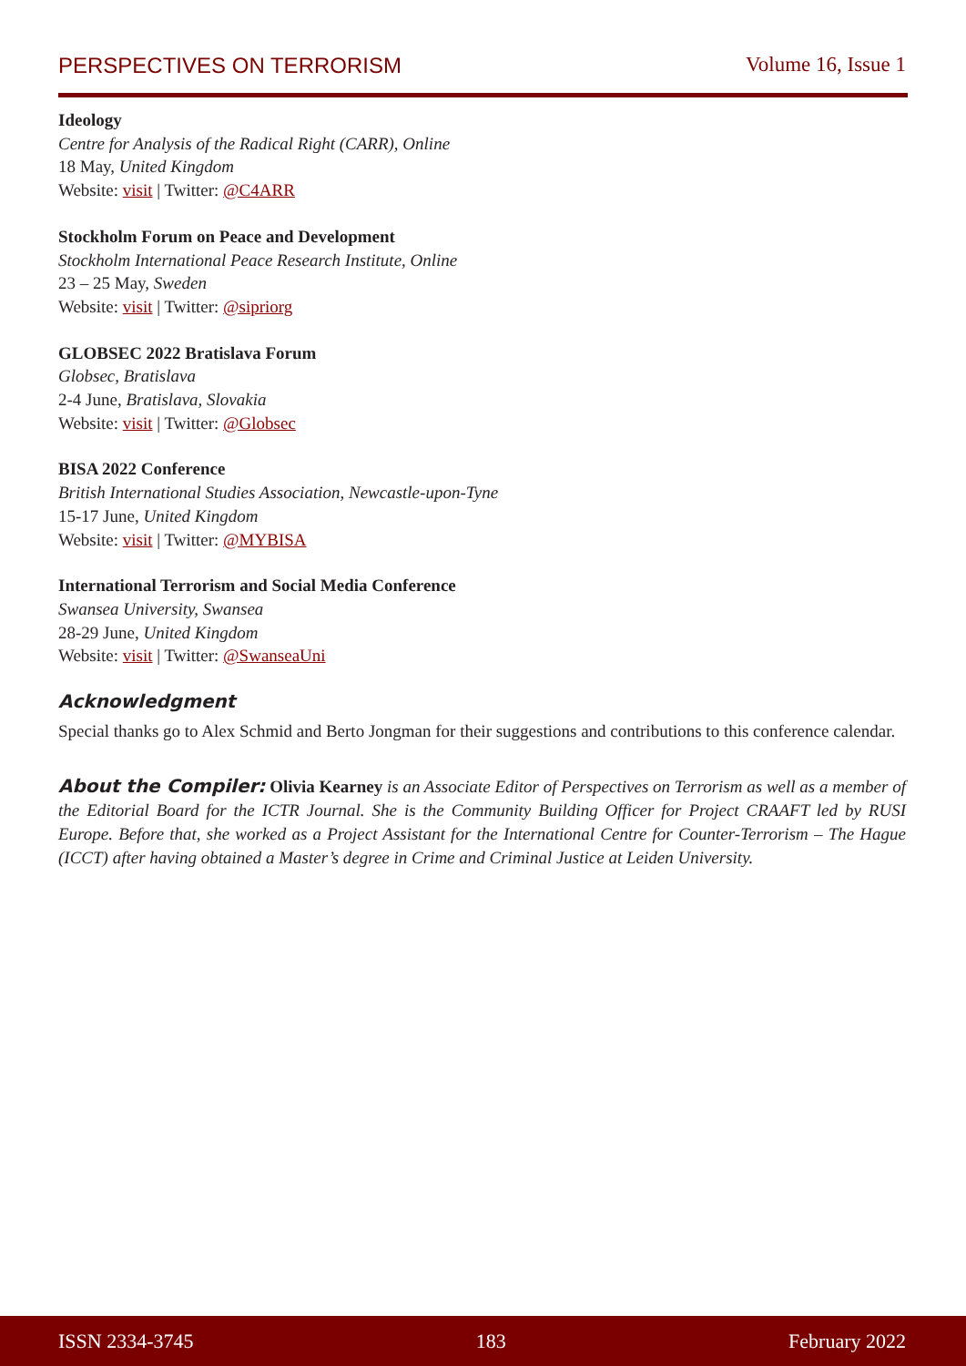PERSPECTIVES ON TERRORISM Volume 16, Issue 1
Ideology
Centre for Analysis of the Radical Right (CARR), Online
18 May, United Kingdom
Website: visit | Twitter: @C4ARR
Stockholm Forum on Peace and Development
Stockholm International Peace Research Institute, Online
23 – 25 May, Sweden
Website: visit | Twitter: @sipriorg
GLOBSEC 2022 Bratislava Forum
Globsec, Bratislava
2-4 June, Bratislava, Slovakia
Website: visit | Twitter: @Globsec
BISA 2022 Conference
British International Studies Association, Newcastle-upon-Tyne
15-17 June, United Kingdom
Website: visit | Twitter: @MYBISA
International Terrorism and Social Media Conference
Swansea University, Swansea
28-29 June, United Kingdom
Website: visit | Twitter: @SwanseaUni
Acknowledgment
Special thanks go to Alex Schmid and Berto Jongman for their suggestions and contributions to this conference calendar.
About the Compiler: Olivia Kearney is an Associate Editor of Perspectives on Terrorism as well as a member of the Editorial Board for the ICTR Journal. She is the Community Building Officer for Project CRAAFT led by RUSI Europe. Before that, she worked as a Project Assistant for the International Centre for Counter-Terrorism – The Hague (ICCT) after having obtained a Master’s degree in Crime and Criminal Justice at Leiden University.
ISSN 2334-3745 183 February 2022